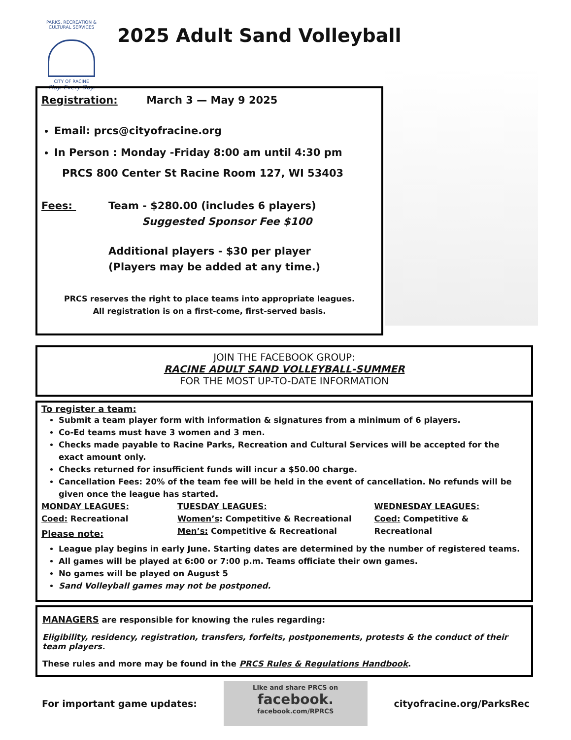PARKS, RECREATION & CULTURAL SERVICES
CITY OF RACINE
Play. Every Day.
2025 Adult Sand Volleyball
Registration: March 3 — May 9 2025
Email: prcs@cityofracine.org
In Person : Monday -Friday 8:00 am until 4:30 pm
PRCS 800 Center St Racine Room 127, WI 53403
Fees: Team - $280.00 (includes 6 players)
Suggested Sponsor Fee $100
Additional players - $30 per player
(Players may be added at any time.)
PRCS reserves the right to place teams into appropriate leagues.
All registration is on a first-come, first-served basis.
JOIN THE FACEBOOK GROUP:
RACINE ADULT SAND VOLLEYBALL-SUMMER
FOR THE MOST UP-TO-DATE INFORMATION
To register a team:
Submit a team player form with information & signatures from a minimum of 6 players.
Co-Ed teams must have 3 women and 3 men.
Checks made payable to Racine Parks, Recreation and Cultural Services will be accepted for the exact amount only.
Checks returned for insufficient funds will incur a $50.00 charge.
Cancellation Fees: 20% of the team fee will be held in the event of cancellation. No refunds will be given once the league has started.
MONDAY LEAGUES:
Coed: Recreational
Please note:
TUESDAY LEAGUES:
Women’s: Competitive & Recreational
Men’s: Competitive & Recreational
WEDNESDAY LEAGUES:
Coed: Competitive & Recreational
League play begins in early June. Starting dates are determined by the number of registered teams.
All games will be played at 6:00 or 7:00 p.m. Teams officiate their own games.
No games will be played on August 5
Sand Volleyball games may not be postponed.
MANAGERS are responsible for knowing the rules regarding:
Eligibility, residency, registration, transfers, forfeits, postponements, protests & the conduct of their team players.
These rules and more may be found in the PRCS Rules & Regulations Handbook.
For important game updates:
Like and share PRCS on
facebook.
facebook.com/RPRCS
cityofracine.org/ParksRec